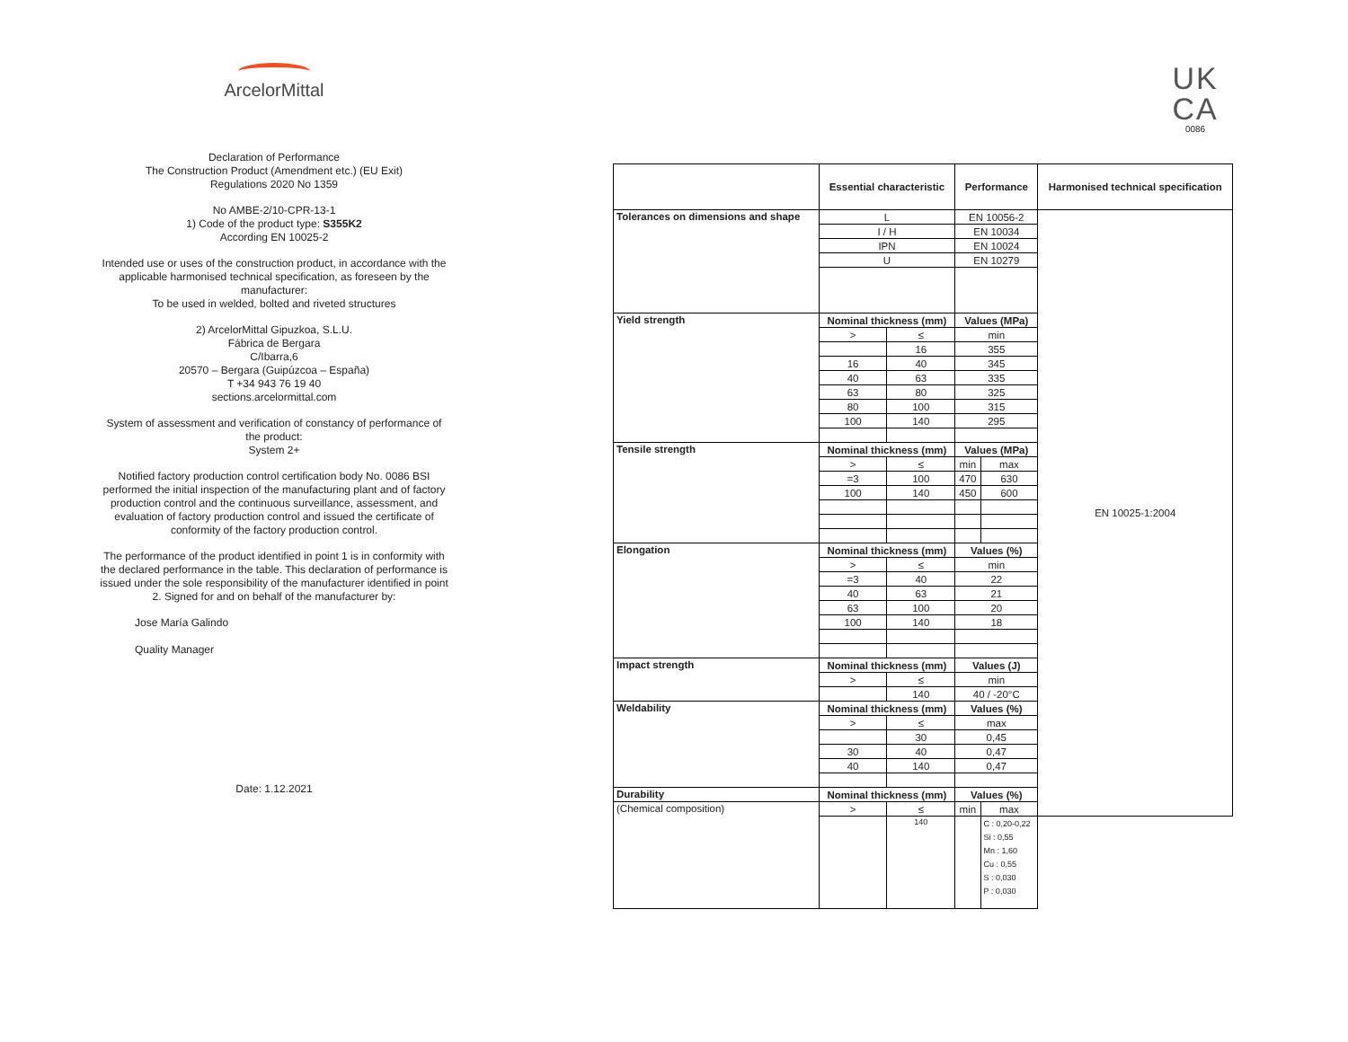ArcelorMittal
Declaration of Performance
The Construction Product (Amendment etc.) (EU Exit)
Regulations 2020 No 1359
No AMBE-2/10-CPR-13-1
1) Code of the product type: S355K2
According EN 10025-2
Intended use or uses of the construction product, in accordance with the applicable harmonised technical specification, as foreseen by the manufacturer:
To be used in welded, bolted and riveted structures
2) ArcelorMittal Gipuzkoa, S.L.U.
Fábrica de Bergara
C/Ibarra,6
20570 – Bergara (Guipúzcoa – España)
T +34 943 76 19 40
sections.arcelormittal.com
System of assessment and verification of constancy of performance of the product:
System 2+
Notified factory production control certification body No. 0086 BSI performed the initial inspection of the manufacturing plant and of factory production control and the continuous surveillance, assessment, and evaluation of factory production control and issued the certificate of conformity of the factory production control.
The performance of the product identified in point 1 is in conformity with the declared performance in the table. This declaration of performance is issued under the sole responsibility of the manufacturer identified in point 2. Signed for and on behalf of the manufacturer by:
Jose María Galindo
Quality Manager
Date: 1.12.2021
UK
CA
0086
| | Essential characteristic | | Performance | | Harmonised technical specification |
| --- | --- | --- | --- | --- | --- |
| Tolerances on dimensions and shape | L | | EN 10056-2 | | EN 10025-1:2004 |
| | I / H | | EN 10034 | | |
| | IPN | | EN 10024 | | |
| | U | | EN 10279 | | |
| Yield strength | Nominal thickness (mm) | | Values (MPa) | | |
| | > | ≤ | min | | |
| | | 16 | 355 | | |
| | 16 | 40 | 345 | | |
| | 40 | 63 | 335 | | |
| | 63 | 80 | 325 | | |
| | 80 | 100 | 315 | | |
| | 100 | 140 | 295 | | |
| Tensile strength | Nominal thickness (mm) | | Values (MPa) | | |
| | > | ≤ | min | max | |
| | =3 | 100 | 470 | 630 | |
| | 100 | 140 | 450 | 600 | |
| Elongation | Nominal thickness (mm) | | Values (%) | | |
| | > | ≤ | min | | |
| | =3 | 40 | 22 | | |
| | 40 | 63 | 21 | | |
| | 63 | 100 | 20 | | |
| | 100 | 140 | 18 | | |
| Impact strength | Nominal thickness (mm) | | Values (J) | | |
| | > | ≤ | min | | |
| | | 140 | 40 / -20°C | | |
| Weldability | Nominal thickness (mm) | | Values (%) | | |
| | > | ≤ | max | | |
| | | 30 | 0,45 | | |
| | 30 | 40 | 0,47 | | |
| | 40 | 140 | 0,47 | | |
| Durability | Nominal thickness (mm) | | Values (%) | | |
| (Chemical composition) | > | ≤ | min | max | |
| | | 140 | | C : 0,20-0,22 Si : 0,55 Mn : 1,60 Cu : 0,55 S : 0,030 P : 0,030 | |